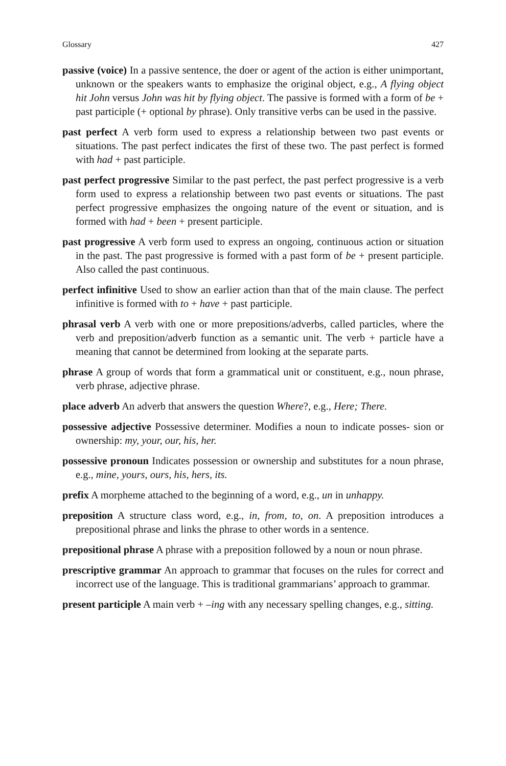Glossary 427
passive (voice) In a passive sentence, the doer or agent of the action is either unimportant, unknown or the speakers wants to emphasize the original object, e.g., A flying object hit John versus John was hit by flying object. The passive is formed with a form of be + past participle (+ optional by phrase). Only transitive verbs can be used in the passive.
past perfect A verb form used to express a relationship between two past events or situations. The past perfect indicates the first of these two. The past perfect is formed with had + past participle.
past perfect progressive Similar to the past perfect, the past perfect progressive is a verb form used to express a relationship between two past events or situations. The past perfect progressive emphasizes the ongoing nature of the event or situation, and is formed with had + been + present participle.
past progressive A verb form used to express an ongoing, continuous action or situation in the past. The past progressive is formed with a past form of be + present participle. Also called the past continuous.
perfect infinitive Used to show an earlier action than that of the main clause. The perfect infinitive is formed with to + have + past participle.
phrasal verb A verb with one or more prepositions/adverbs, called particles, where the verb and preposition/adverb function as a semantic unit. The verb + particle have a meaning that cannot be determined from looking at the separate parts.
phrase A group of words that form a grammatical unit or constituent, e.g., noun phrase, verb phrase, adjective phrase.
place adverb An adverb that answers the question Where?, e.g., Here; There.
possessive adjective Possessive determiner. Modifies a noun to indicate posses- sion or ownership: my, your, our, his, her.
possessive pronoun Indicates possession or ownership and substitutes for a noun phrase, e.g., mine, yours, ours, his, hers, its.
prefix A morpheme attached to the beginning of a word, e.g., un in unhappy.
preposition A structure class word, e.g., in, from, to, on. A preposition introduces a prepositional phrase and links the phrase to other words in a sentence.
prepositional phrase A phrase with a preposition followed by a noun or noun phrase.
prescriptive grammar An approach to grammar that focuses on the rules for correct and incorrect use of the language. This is traditional grammarians’ approach to grammar.
present participle A main verb + –ing with any necessary spelling changes, e.g., sitting.